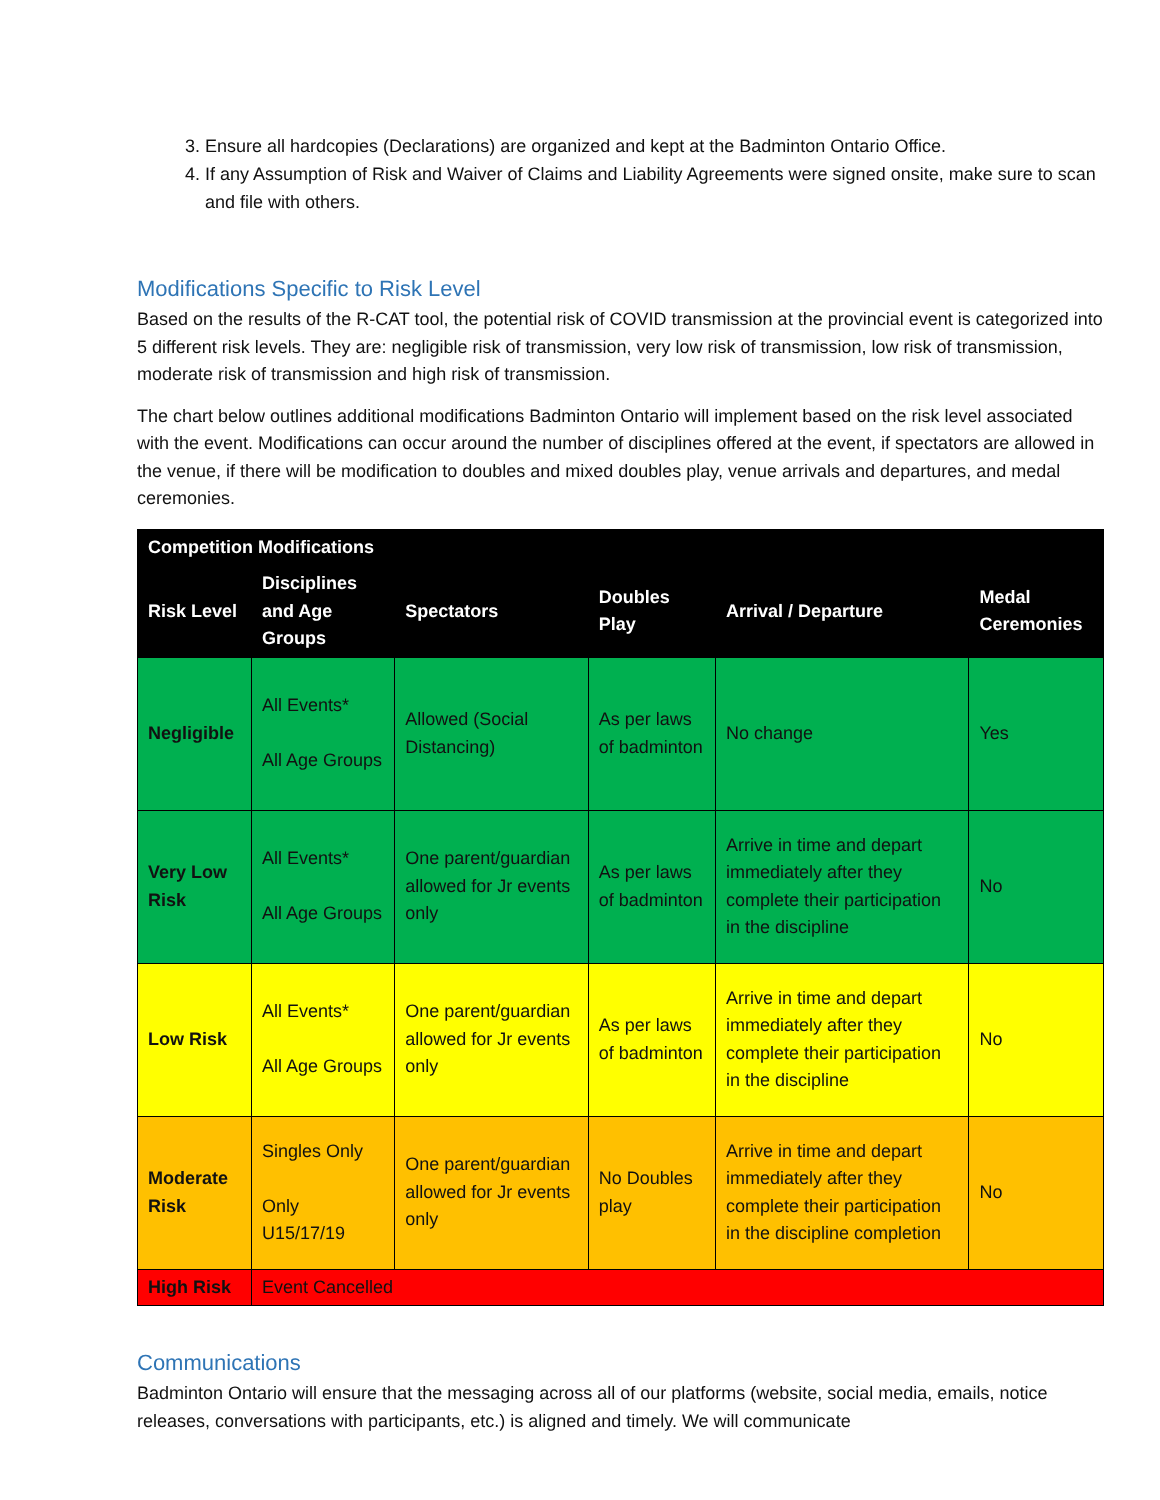3. Ensure all hardcopies (Declarations) are organized and kept at the Badminton Ontario Office.
4. If any Assumption of Risk and Waiver of Claims and Liability Agreements were signed onsite, make sure to scan and file with others.
Modifications Specific to Risk Level
Based on the results of the R-CAT tool, the potential risk of COVID transmission at the provincial event is categorized into 5 different risk levels. They are: negligible risk of transmission, very low risk of transmission, low risk of transmission, moderate risk of transmission and high risk of transmission.
The chart below outlines additional modifications Badminton Ontario will implement based on the risk level associated with the event. Modifications can occur around the number of disciplines offered at the event, if spectators are allowed in the venue, if there will be modification to doubles and mixed doubles play, venue arrivals and departures, and medal ceremonies.
| Competition Modifications | | | | | |
| --- | --- | --- | --- | --- | --- |
| Risk Level | Disciplines and Age Groups | Spectators | Doubles Play | Arrival / Departure | Medal Ceremonies |
| Negligible | All Events* All Age Groups | Allowed (Social Distancing) | As per laws of badminton | No change | Yes |
| Very Low Risk | All Events* All Age Groups | One parent/guardian allowed for Jr events only | As per laws of badminton | Arrive in time and depart immediately after they complete their participation in the discipline | No |
| Low Risk | All Events* All Age Groups | One parent/guardian allowed for Jr events only | As per laws of badminton | Arrive in time and depart immediately after they complete their participation in the discipline | No |
| Moderate Risk | Singles Only Only U15/17/19 | One parent/guardian allowed for Jr events only | No Doubles play | Arrive in time and depart immediately after they complete their participation in the discipline completion | No |
| High Risk | Event Cancelled | | | | |
Communications
Badminton Ontario will ensure that the messaging across all of our platforms (website, social media, emails, notice releases, conversations with participants, etc.) is aligned and timely. We will communicate